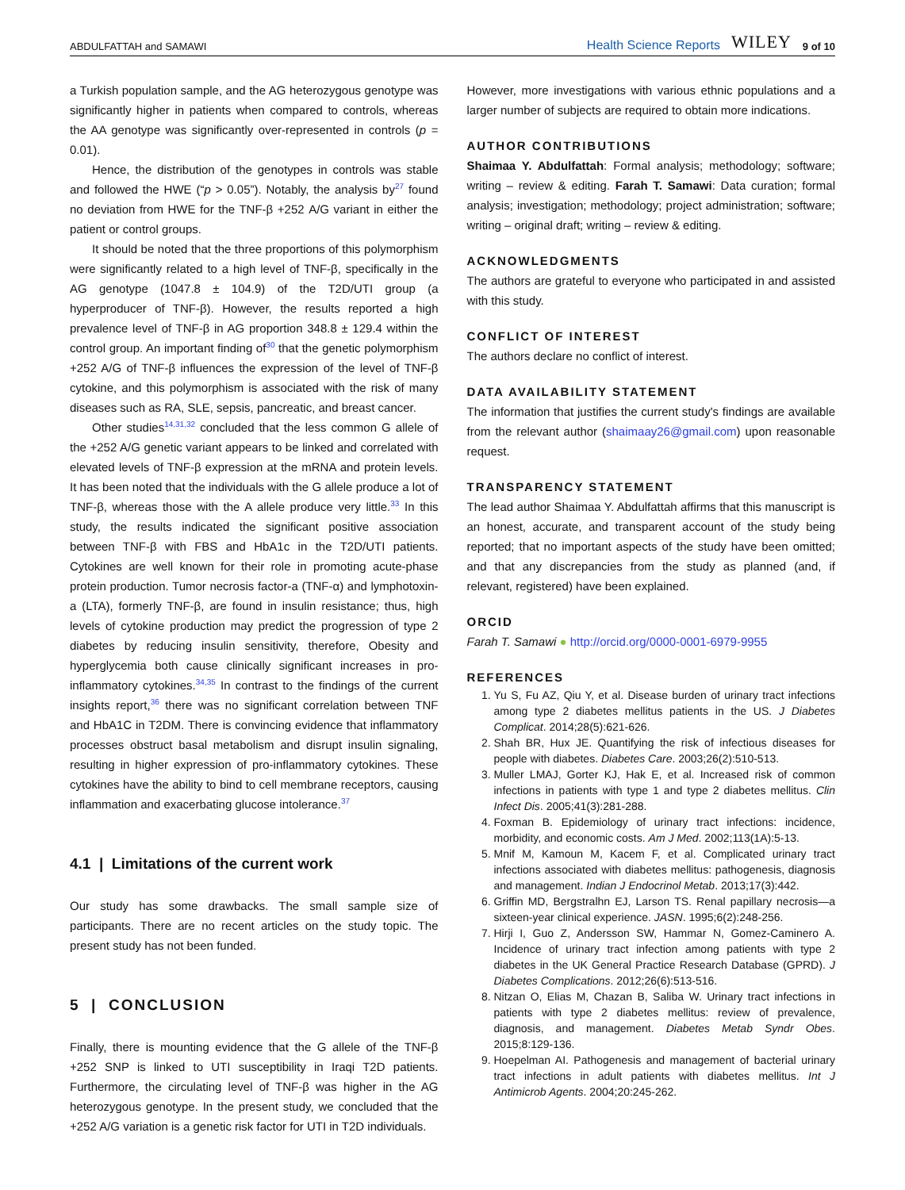ABDULFATTAH and SAMAWI Health Science Reports WILEY 9 of 10
a Turkish population sample, and the AG heterozygous genotype was significantly higher in patients when compared to controls, whereas the AA genotype was significantly over-represented in controls (p = 0.01).
Hence, the distribution of the genotypes in controls was stable and followed the HWE (“p > 0.05”). Notably, the analysis by<sup>27</sup> found no deviation from HWE for the TNF-β +252 A/G variant in either the patient or control groups.
It should be noted that the three proportions of this polymorphism were significantly related to a high level of TNF-β, specifically in the AG genotype (1047.8 ± 104.9) of the T2D/UTI group (a hyperproducer of TNF-β). However, the results reported a high prevalence level of TNF-β in AG proportion 348.8 ± 129.4 within the control group. An important finding of<sup>30</sup> that the genetic polymorphism +252 A/G of TNF-β influences the expression of the level of TNF-β cytokine, and this polymorphism is associated with the risk of many diseases such as RA, SLE, sepsis, pancreatic, and breast cancer.
Other studies<sup>14,31,32</sup> concluded that the less common G allele of the +252 A/G genetic variant appears to be linked and correlated with elevated levels of TNF-β expression at the mRNA and protein levels. It has been noted that the individuals with the G allele produce a lot of TNF-β, whereas those with the A allele produce very little.<sup>33</sup> In this study, the results indicated the significant positive association between TNF-β with FBS and HbA1c in the T2D/UTI patients. Cytokines are well known for their role in promoting acute-phase protein production. Tumor necrosis factor-a (TNF-α) and lymphotoxin-a (LTA), formerly TNF-β, are found in insulin resistance; thus, high levels of cytokine production may predict the progression of type 2 diabetes by reducing insulin sensitivity, therefore, Obesity and hyperglycemia both cause clinically significant increases in pro-inflammatory cytokines.<sup>34,35</sup> In contrast to the findings of the current insights report,<sup>36</sup> there was no significant correlation between TNF and HbA1C in T2DM. There is convincing evidence that inflammatory processes obstruct basal metabolism and disrupt insulin signaling, resulting in higher expression of pro-inflammatory cytokines. These cytokines have the ability to bind to cell membrane receptors, causing inflammation and exacerbating glucose intolerance.<sup>37</sup>
4.1 | Limitations of the current work
Our study has some drawbacks. The small sample size of participants. There are no recent articles on the study topic. The present study has not been funded.
5 | CONCLUSION
Finally, there is mounting evidence that the G allele of the TNF-β +252 SNP is linked to UTI susceptibility in Iraqi T2D patients. Furthermore, the circulating level of TNF-β was higher in the AG heterozygous genotype. In the present study, we concluded that the +252 A/G variation is a genetic risk factor for UTI in T2D individuals.
However, more investigations with various ethnic populations and a larger number of subjects are required to obtain more indications.
AUTHOR CONTRIBUTIONS
Shaimaa Y. Abdulfattah: Formal analysis; methodology; software; writing – review & editing. Farah T. Samawi: Data curation; formal analysis; investigation; methodology; project administration; software; writing – original draft; writing – review & editing.
ACKNOWLEDGMENTS
The authors are grateful to everyone who participated in and assisted with this study.
CONFLICT OF INTEREST
The authors declare no conflict of interest.
DATA AVAILABILITY STATEMENT
The information that justifies the current study's findings are available from the relevant author (shaimaay26@gmail.com) upon reasonable request.
TRANSPARENCY STATEMENT
The lead author Shaimaa Y. Abdulfattah affirms that this manuscript is an honest, accurate, and transparent account of the study being reported; that no important aspects of the study have been omitted; and that any discrepancies from the study as planned (and, if relevant, registered) have been explained.
ORCID
Farah T. Samawi ● http://orcid.org/0000-0001-6979-9955
REFERENCES
1. Yu S, Fu AZ, Qiu Y, et al. Disease burden of urinary tract infections among type 2 diabetes mellitus patients in the US. J Diabetes Complicat. 2014;28(5):621-626.
2. Shah BR, Hux JE. Quantifying the risk of infectious diseases for people with diabetes. Diabetes Care. 2003;26(2):510-513.
3. Muller LMAJ, Gorter KJ, Hak E, et al. Increased risk of common infections in patients with type 1 and type 2 diabetes mellitus. Clin Infect Dis. 2005;41(3):281-288.
4. Foxman B. Epidemiology of urinary tract infections: incidence, morbidity, and economic costs. Am J Med. 2002;113(1A):5-13.
5. Mnif M, Kamoun M, Kacem F, et al. Complicated urinary tract infections associated with diabetes mellitus: pathogenesis, diagnosis and management. Indian J Endocrinol Metab. 2013;17(3):442.
6. Griffin MD, Bergstralhn EJ, Larson TS. Renal papillary necrosis—a sixteen-year clinical experience. JASN. 1995;6(2):248-256.
7. Hirji I, Guo Z, Andersson SW, Hammar N, Gomez-Caminero A. Incidence of urinary tract infection among patients with type 2 diabetes in the UK General Practice Research Database (GPRD). J Diabetes Complications. 2012;26(6):513-516.
8. Nitzan O, Elias M, Chazan B, Saliba W. Urinary tract infections in patients with type 2 diabetes mellitus: review of prevalence, diagnosis, and management. Diabetes Metab Syndr Obes. 2015;8:129-136.
9. Hoepelman AI. Pathogenesis and management of bacterial urinary tract infections in adult patients with diabetes mellitus. Int J Antimicrob Agents. 2004;20:245-262.